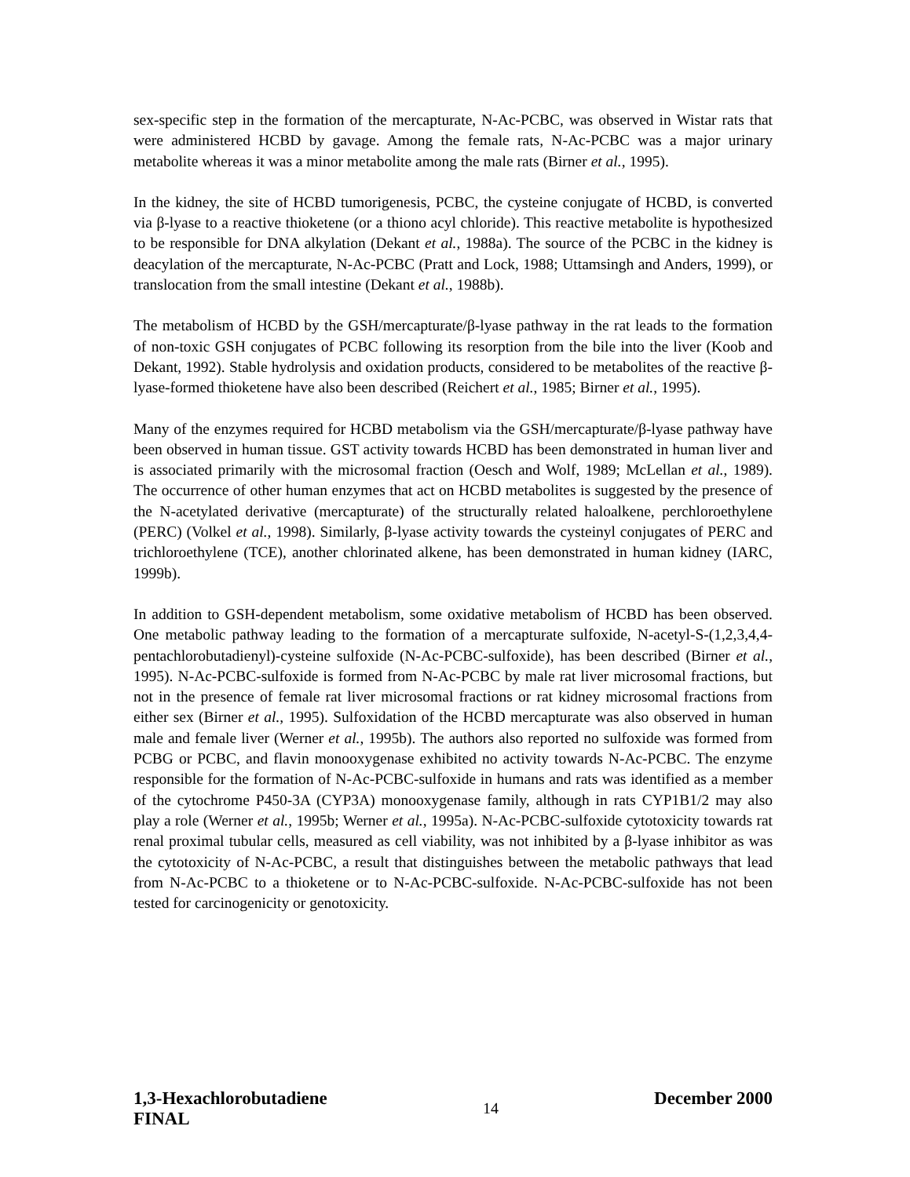sex-specific step in the formation of the mercapturate, N-Ac-PCBC, was observed in Wistar rats that were administered HCBD by gavage. Among the female rats, N-Ac-PCBC was a major urinary metabolite whereas it was a minor metabolite among the male rats (Birner et al., 1995).
In the kidney, the site of HCBD tumorigenesis, PCBC, the cysteine conjugate of HCBD, is converted via β-lyase to a reactive thioketene (or a thiono acyl chloride). This reactive metabolite is hypothesized to be responsible for DNA alkylation (Dekant et al., 1988a). The source of the PCBC in the kidney is deacylation of the mercapturate, N-Ac-PCBC (Pratt and Lock, 1988; Uttamsingh and Anders, 1999), or translocation from the small intestine (Dekant et al., 1988b).
The metabolism of HCBD by the GSH/mercapturate/β-lyase pathway in the rat leads to the formation of non-toxic GSH conjugates of PCBC following its resorption from the bile into the liver (Koob and Dekant, 1992). Stable hydrolysis and oxidation products, considered to be metabolites of the reactive β-lyase-formed thioketene have also been described (Reichert et al., 1985; Birner et al., 1995).
Many of the enzymes required for HCBD metabolism via the GSH/mercapturate/β-lyase pathway have been observed in human tissue. GST activity towards HCBD has been demonstrated in human liver and is associated primarily with the microsomal fraction (Oesch and Wolf, 1989; McLellan et al., 1989). The occurrence of other human enzymes that act on HCBD metabolites is suggested by the presence of the N-acetylated derivative (mercapturate) of the structurally related haloalkene, perchloroethylene (PERC) (Volkel et al., 1998). Similarly, β-lyase activity towards the cysteinyl conjugates of PERC and trichloroethylene (TCE), another chlorinated alkene, has been demonstrated in human kidney (IARC, 1999b).
In addition to GSH-dependent metabolism, some oxidative metabolism of HCBD has been observed. One metabolic pathway leading to the formation of a mercapturate sulfoxide, N-acetyl-S-(1,2,3,4,4-pentachlorobutadienyl)-cysteine sulfoxide (N-Ac-PCBC-sulfoxide), has been described (Birner et al., 1995). N-Ac-PCBC-sulfoxide is formed from N-Ac-PCBC by male rat liver microsomal fractions, but not in the presence of female rat liver microsomal fractions or rat kidney microsomal fractions from either sex (Birner et al., 1995). Sulfoxidation of the HCBD mercapturate was also observed in human male and female liver (Werner et al., 1995b). The authors also reported no sulfoxide was formed from PCBG or PCBC, and flavin monooxygenase exhibited no activity towards N-Ac-PCBC. The enzyme responsible for the formation of N-Ac-PCBC-sulfoxide in humans and rats was identified as a member of the cytochrome P450-3A (CYP3A) monooxygenase family, although in rats CYP1B1/2 may also play a role (Werner et al., 1995b; Werner et al., 1995a). N-Ac-PCBC-sulfoxide cytotoxicity towards rat renal proximal tubular cells, measured as cell viability, was not inhibited by a β-lyase inhibitor as was the cytotoxicity of N-Ac-PCBC, a result that distinguishes between the metabolic pathways that lead from N-Ac-PCBC to a thioketene or to N-Ac-PCBC-sulfoxide. N-Ac-PCBC-sulfoxide has not been tested for carcinogenicity or genotoxicity.
1,3-Hexachlorobutadiene
FINAL
14
December 2000